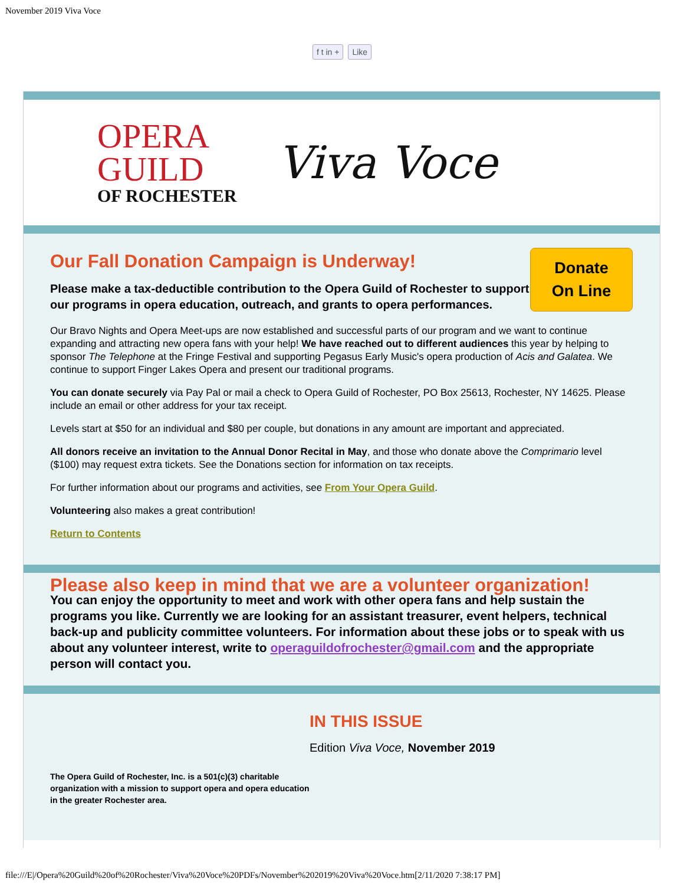November 2019 Viva Voce
f t in + Like
OPERA
GUILD
OF ROCHESTER
Viva Voce
Donate
On Line
Our Fall Donation Campaign is Underway!
Please make a tax-deductible contribution to the Opera Guild of Rochester to support our programs in opera education, outreach, and grants to opera performances.
Our Bravo Nights and Opera Meet-ups are now established and successful parts of our program and we want to continue expanding and attracting new opera fans with your help! We have reached out to different audiences this year by helping to sponsor The Telephone at the Fringe Festival and supporting Pegasus Early Music's opera production of Acis and Galatea. We continue to support Finger Lakes Opera and present our traditional programs.
You can donate securely via Pay Pal or mail a check to Opera Guild of Rochester, PO Box 25613, Rochester, NY 14625. Please include an email or other address for your tax receipt.
Levels start at $50 for an individual and $80 per couple, but donations in any amount are important and appreciated.
All donors receive an invitation to the Annual Donor Recital in May, and those who donate above the Comprimario level ($100) may request extra tickets. See the Donations section for information on tax receipts.
For further information about our programs and activities, see From Your Opera Guild.
Volunteering also makes a great contribution!
Return to Contents
Please also keep in mind that we are a volunteer organization!
You can enjoy the opportunity to meet and work with other opera fans and help sustain the programs you like. Currently we are looking for an assistant treasurer, event helpers, technical back-up and publicity committee volunteers. For information about these jobs or to speak with us about any volunteer interest, write to operaguildofrochester@gmail.com and the appropriate person will contact you.
The Opera Guild of Rochester, Inc. is a 501(c)(3) charitable organization with a mission to support opera and opera education in the greater Rochester area.
IN THIS ISSUE
Edition Viva Voce, November 2019
file:///E|/Opera%20Guild%20of%20Rochester/Viva%20Voce%20PDFs/November%202019%20Viva%20Voce.htm[2/11/2020 7:38:17 PM]